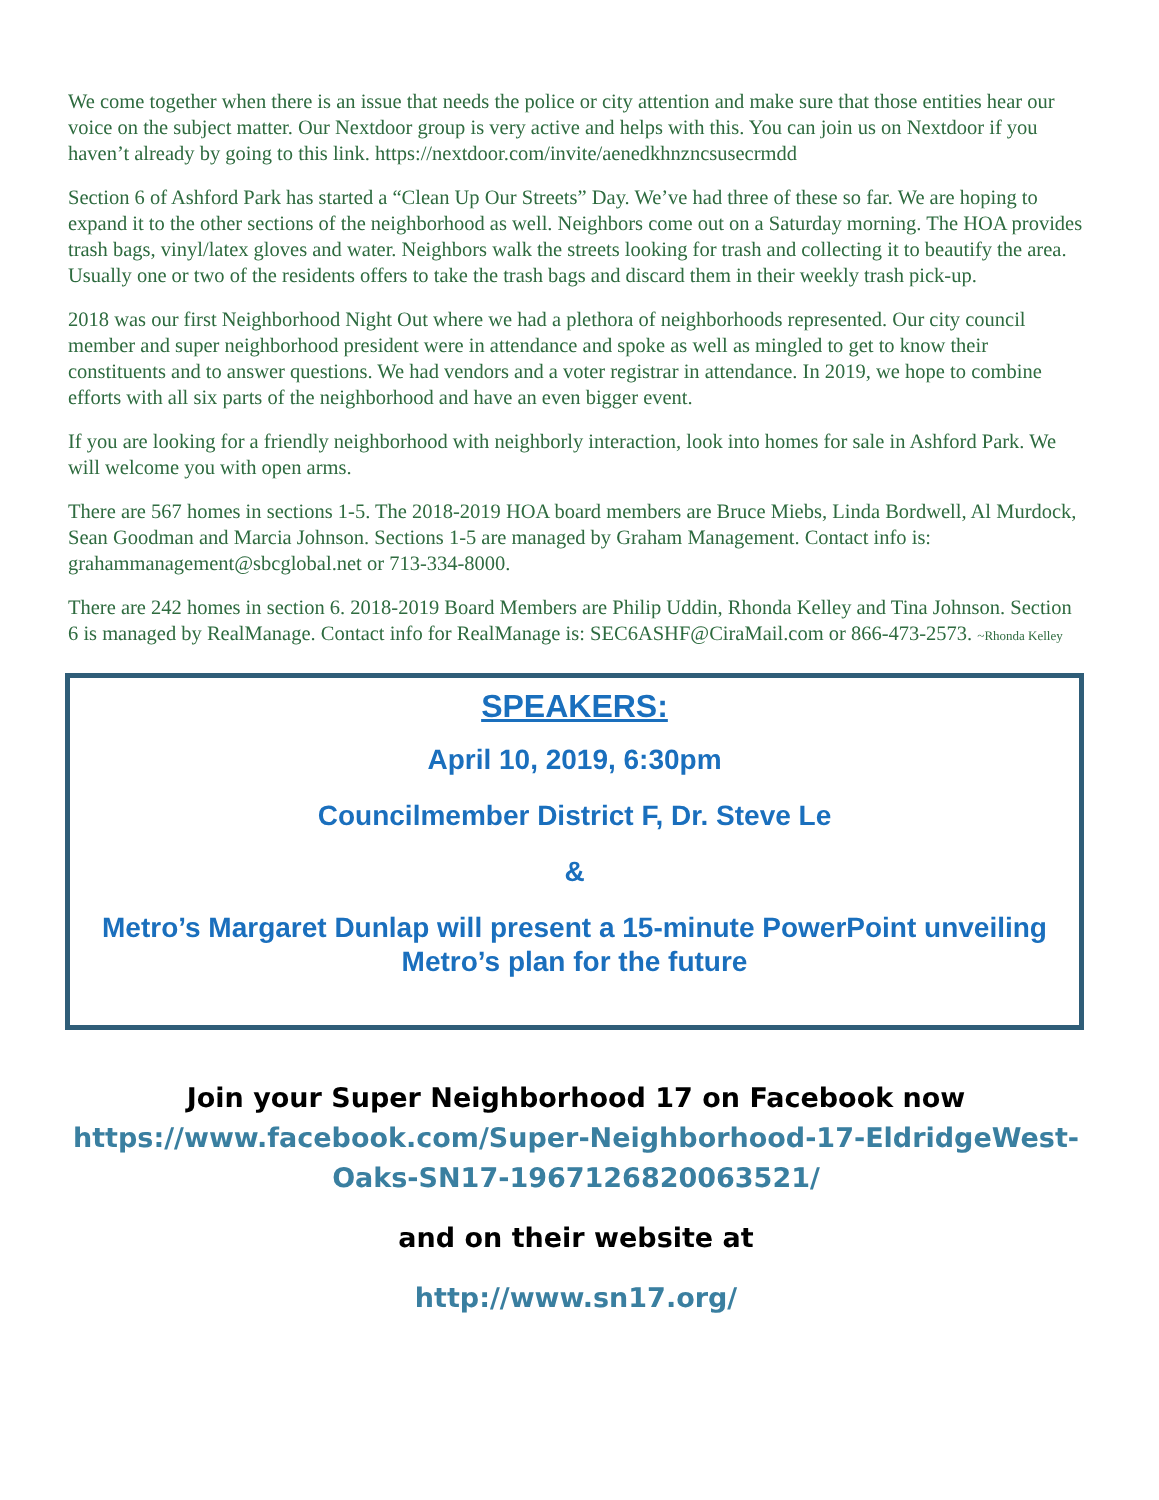We come together when there is an issue that needs the police or city attention and make sure that those entities hear our voice on the subject matter. Our Nextdoor group is very active and helps with this. You can join us on Nextdoor if you haven’t already by going to this link. https://nextdoor.com/invite/aenedkhnzncsusecrmdd
Section 6 of Ashford Park has started a “Clean Up Our Streets” Day. We’ve had three of these so far. We are hoping to expand it to the other sections of the neighborhood as well. Neighbors come out on a Saturday morning. The HOA provides trash bags, vinyl/latex gloves and water. Neighbors walk the streets looking for trash and collecting it to beautify the area. Usually one or two of the residents offers to take the trash bags and discard them in their weekly trash pick-up.
2018 was our first Neighborhood Night Out where we had a plethora of neighborhoods represented. Our city council member and super neighborhood president were in attendance and spoke as well as mingled to get to know their constituents and to answer questions. We had vendors and a voter registrar in attendance. In 2019, we hope to combine efforts with all six parts of the neighborhood and have an even bigger event.
If you are looking for a friendly neighborhood with neighborly interaction, look into homes for sale in Ashford Park. We will welcome you with open arms.
There are 567 homes in sections 1-5. The 2018-2019 HOA board members are Bruce Miebs, Linda Bordwell, Al Murdock, Sean Goodman and Marcia Johnson. Sections 1-5 are managed by Graham Management. Contact info is: grahammanagement@sbcglobal.net or 713-334-8000.
There are 242 homes in section 6. 2018-2019 Board Members are Philip Uddin, Rhonda Kelley and Tina Johnson. Section 6 is managed by RealManage. Contact info for RealManage is: SEC6ASHF@CiraMail.com or 866-473-2573. ~Rhonda Kelley
SPEAKERS:
April 10, 2019, 6:30pm
Councilmember District F, Dr. Steve Le
&
Metro’s Margaret Dunlap will present a 15-minute PowerPoint unveiling Metro’s plan for the future
Join your Super Neighborhood 17 on Facebook now
https://www.facebook.com/Super-Neighborhood-17-EldridgeWest-Oaks-SN17-1967126820063521/
and on their website at
http://www.sn17.org/